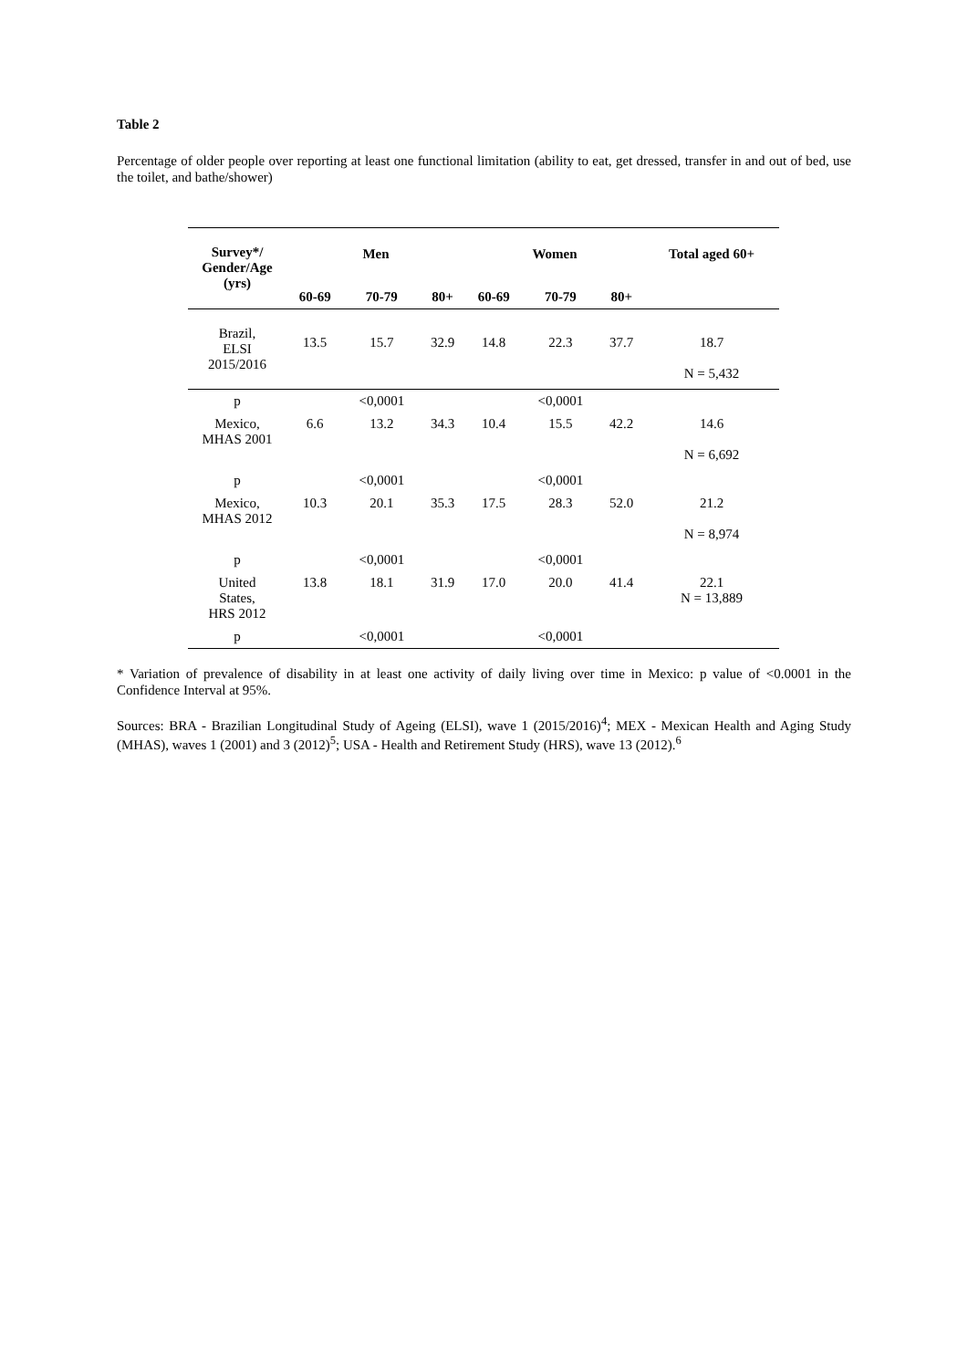Table 2
Percentage of older people over reporting at least one functional limitation (ability to eat, get dressed, transfer in and out of bed, use the toilet, and bathe/shower)
| Survey*/ Gender/Age (yrs) | Men | | | Women | | | Total aged 60+ |
| --- | --- | --- | --- | --- | --- | --- | --- |
| | 60-69 | 70-79 | 80+ | 60-69 | 70-79 | 80+ | |
| Brazil, ELSI 2015/2016 | 13.5 | 15.7 | 32.9 | 14.8 | 22.3 | 37.7 | 18.7 N = 5,432 |
| p | | <0,0001 | | | <0,0001 | | |
| Mexico, MHAS 2001 | 6.6 | 13.2 | 34.3 | 10.4 | 15.5 | 42.2 | 14.6 N = 6,692 |
| p | | <0,0001 | | | <0,0001 | | |
| Mexico, MHAS 2012 | 10.3 | 20.1 | 35.3 | 17.5 | 28.3 | 52.0 | 21.2 N = 8,974 |
| p | | <0,0001 | | | <0,0001 | | |
| United States, HRS 2012 | 13.8 | 18.1 | 31.9 | 17.0 | 20.0 | 41.4 | 22.1 N = 13,889 |
| p | | <0,0001 | | | <0,0001 | | |
* Variation of prevalence of disability in at least one activity of daily living over time in Mexico: p value of <0.0001 in the Confidence Interval at 95%.
Sources: BRA - Brazilian Longitudinal Study of Ageing (ELSI), wave 1 (2015/2016)<sup>4</sup>; MEX - Mexican Health and Aging Study (MHAS), waves 1 (2001) and 3 (2012)<sup>5</sup>; USA - Health and Retirement Study (HRS), wave 13 (2012).<sup>6</sup>